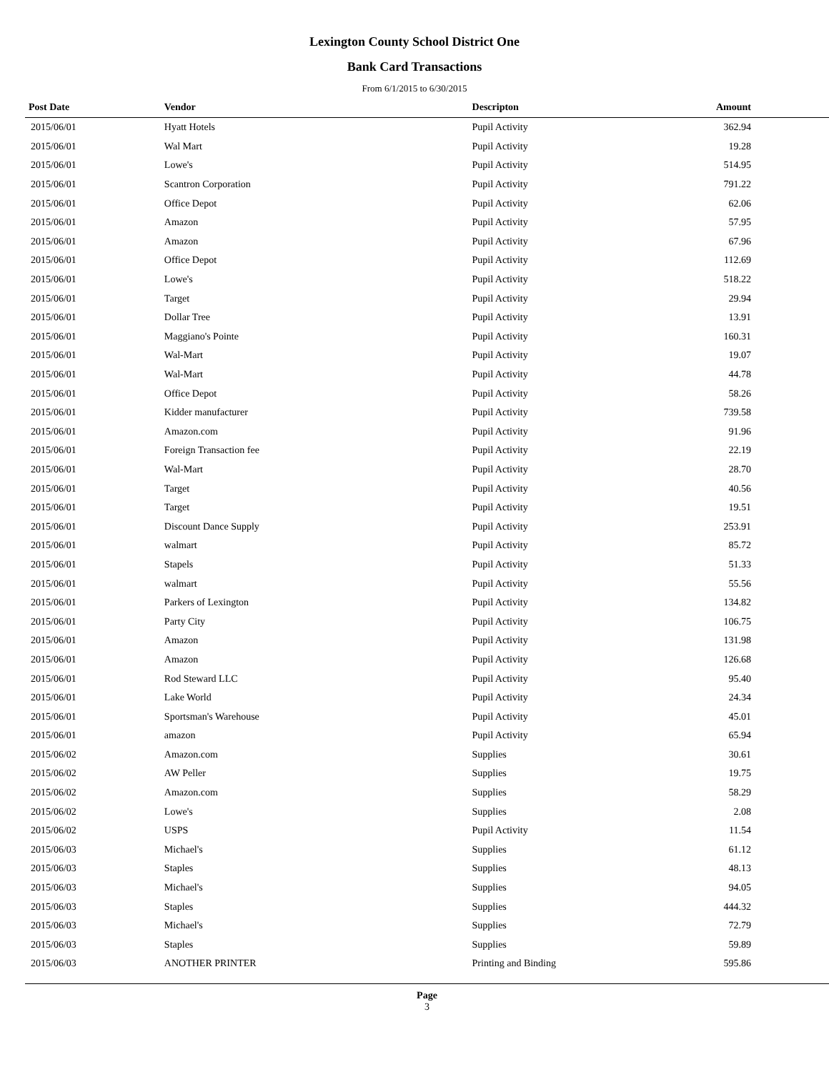Lexington County School District One
Bank Card Transactions
From 6/1/2015 to 6/30/2015
| Post Date | Vendor | Descripton | Amount | |
| --- | --- | --- | --- | --- |
| 2015/06/01 | Hyatt Hotels | Pupil Activity | 362.94 | |
| 2015/06/01 | Wal Mart | Pupil Activity | 19.28 | |
| 2015/06/01 | Lowe's | Pupil Activity | 514.95 | |
| 2015/06/01 | Scantron Corporation | Pupil Activity | 791.22 | |
| 2015/06/01 | Office Depot | Pupil Activity | 62.06 | |
| 2015/06/01 | Amazon | Pupil Activity | 57.95 | |
| 2015/06/01 | Amazon | Pupil Activity | 67.96 | |
| 2015/06/01 | Office Depot | Pupil Activity | 112.69 | |
| 2015/06/01 | Lowe's | Pupil Activity | 518.22 | |
| 2015/06/01 | Target | Pupil Activity | 29.94 | |
| 2015/06/01 | Dollar Tree | Pupil Activity | 13.91 | |
| 2015/06/01 | Maggiano's Pointe | Pupil Activity | 160.31 | |
| 2015/06/01 | Wal-Mart | Pupil Activity | 19.07 | |
| 2015/06/01 | Wal-Mart | Pupil Activity | 44.78 | |
| 2015/06/01 | Office Depot | Pupil Activity | 58.26 | |
| 2015/06/01 | Kidder manufacturer | Pupil Activity | 739.58 | |
| 2015/06/01 | Amazon.com | Pupil Activity | 91.96 | |
| 2015/06/01 | Foreign Transaction fee | Pupil Activity | 22.19 | |
| 2015/06/01 | Wal-Mart | Pupil Activity | 28.70 | |
| 2015/06/01 | Target | Pupil Activity | 40.56 | |
| 2015/06/01 | Target | Pupil Activity | 19.51 | |
| 2015/06/01 | Discount Dance Supply | Pupil Activity | 253.91 | |
| 2015/06/01 | walmart | Pupil Activity | 85.72 | |
| 2015/06/01 | Stapels | Pupil Activity | 51.33 | |
| 2015/06/01 | walmart | Pupil Activity | 55.56 | |
| 2015/06/01 | Parkers of Lexington | Pupil Activity | 134.82 | |
| 2015/06/01 | Party City | Pupil Activity | 106.75 | |
| 2015/06/01 | Amazon | Pupil Activity | 131.98 | |
| 2015/06/01 | Amazon | Pupil Activity | 126.68 | |
| 2015/06/01 | Rod Steward LLC | Pupil Activity | 95.40 | |
| 2015/06/01 | Lake World | Pupil Activity | 24.34 | |
| 2015/06/01 | Sportsman's Warehouse | Pupil Activity | 45.01 | |
| 2015/06/01 | amazon | Pupil Activity | 65.94 | |
| 2015/06/02 | Amazon.com | Supplies | 30.61 | |
| 2015/06/02 | AW Peller | Supplies | 19.75 | |
| 2015/06/02 | Amazon.com | Supplies | 58.29 | |
| 2015/06/02 | Lowe's | Supplies | 2.08 | |
| 2015/06/02 | USPS | Pupil Activity | 11.54 | |
| 2015/06/03 | Michael's | Supplies | 61.12 | |
| 2015/06/03 | Staples | Supplies | 48.13 | |
| 2015/06/03 | Michael's | Supplies | 94.05 | |
| 2015/06/03 | Staples | Supplies | 444.32 | |
| 2015/06/03 | Michael's | Supplies | 72.79 | |
| 2015/06/03 | Staples | Supplies | 59.89 | |
| 2015/06/03 | ANOTHER PRINTER | Printing and Binding | 595.86 | |
Page
3